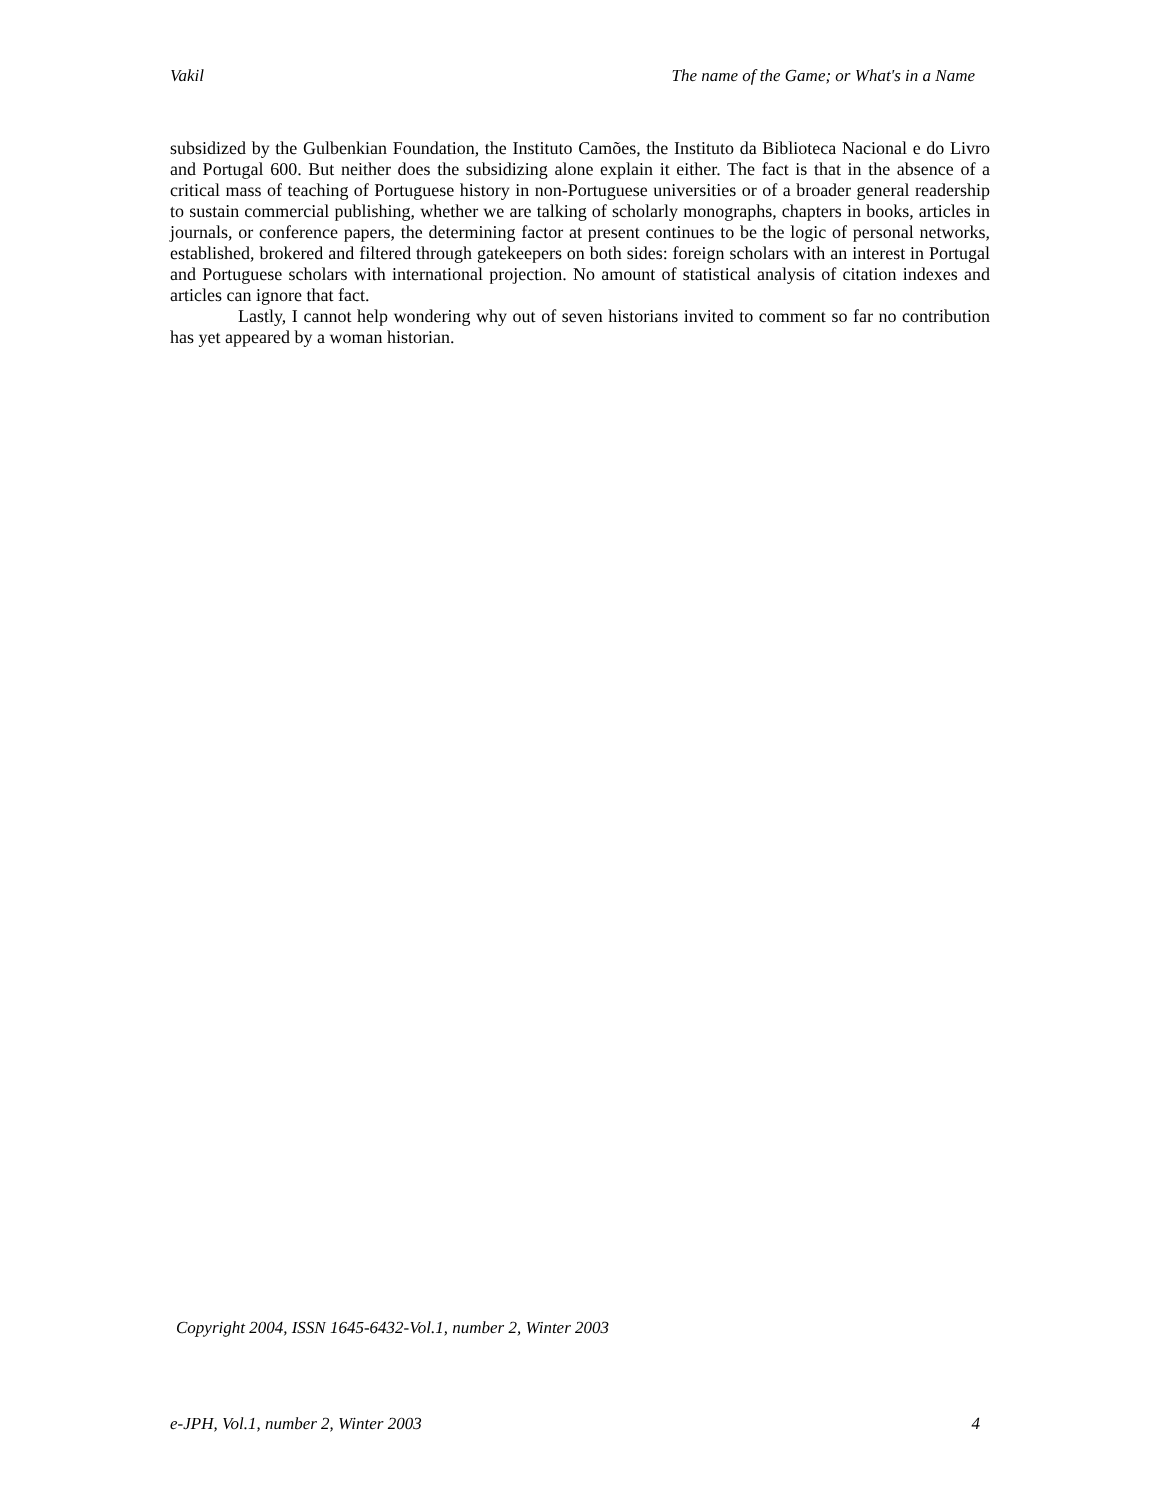Vakil The name of the Game; or What's in a Name
subsidized by the Gulbenkian Foundation, the Instituto Camões, the Instituto da Biblioteca Nacional e do Livro and Portugal 600. But neither does the subsidizing alone explain it either. The fact is that in the absence of a critical mass of teaching of Portuguese history in non-Portuguese universities or of a broader general readership to sustain commercial publishing, whether we are talking of scholarly monographs, chapters in books, articles in journals, or conference papers, the determining factor at present continues to be the logic of personal networks, established, brokered and filtered through gatekeepers on both sides: foreign scholars with an interest in Portugal and Portuguese scholars with international projection. No amount of statistical analysis of citation indexes and articles can ignore that fact.
Lastly, I cannot help wondering why out of seven historians invited to comment so far no contribution has yet appeared by a woman historian.
Copyright 2004, ISSN 1645-6432-Vol.1, number 2, Winter 2003
e-JPH, Vol.1, number 2, Winter 2003 4